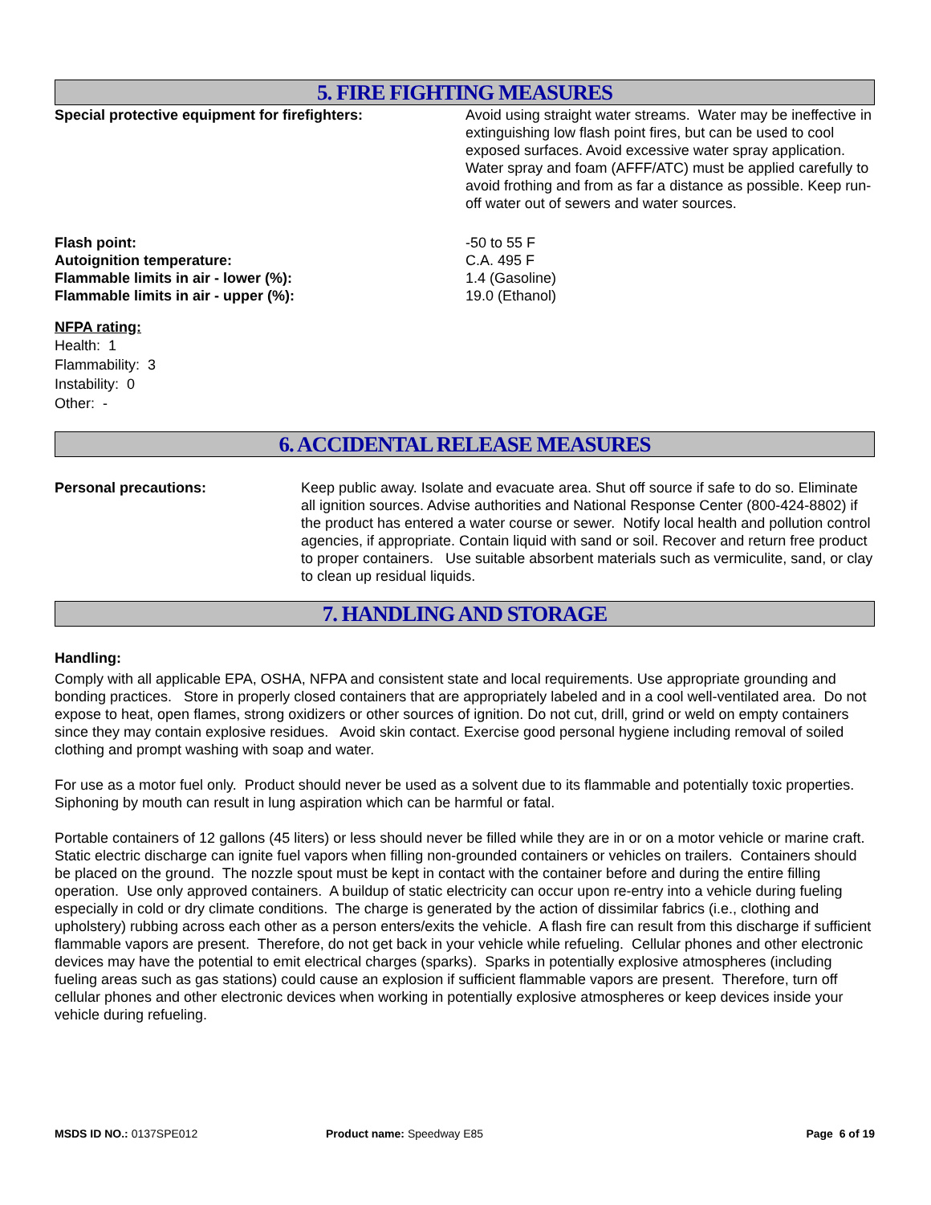5. FIRE FIGHTING MEASURES
Special protective equipment for firefighters: Avoid using straight water streams. Water may be ineffective in extinguishing low flash point fires, but can be used to cool exposed surfaces. Avoid excessive water spray application. Water spray and foam (AFFF/ATC) must be applied carefully to avoid frothing and from as far a distance as possible. Keep run-off water out of sewers and water sources.
Flash point:
Autoignition temperature:
Flammable limits in air - lower (%):
Flammable limits in air - upper (%):
-50 to 55 F
C.A. 495 F
1.4 (Gasoline)
19.0 (Ethanol)
NFPA rating:
Health: 1
Flammability: 3
Instability: 0
Other: -
6. ACCIDENTAL RELEASE MEASURES
Personal precautions: Keep public away. Isolate and evacuate area. Shut off source if safe to do so. Eliminate all ignition sources. Advise authorities and National Response Center (800-424-8802) if the product has entered a water course or sewer. Notify local health and pollution control agencies, if appropriate. Contain liquid with sand or soil. Recover and return free product to proper containers. Use suitable absorbent materials such as vermiculite, sand, or clay to clean up residual liquids.
7. HANDLING AND STORAGE
Handling:
Comply with all applicable EPA, OSHA, NFPA and consistent state and local requirements. Use appropriate grounding and bonding practices. Store in properly closed containers that are appropriately labeled and in a cool well-ventilated area. Do not expose to heat, open flames, strong oxidizers or other sources of ignition. Do not cut, drill, grind or weld on empty containers since they may contain explosive residues. Avoid skin contact. Exercise good personal hygiene including removal of soiled clothing and prompt washing with soap and water.
For use as a motor fuel only. Product should never be used as a solvent due to its flammable and potentially toxic properties. Siphoning by mouth can result in lung aspiration which can be harmful or fatal.
Portable containers of 12 gallons (45 liters) or less should never be filled while they are in or on a motor vehicle or marine craft. Static electric discharge can ignite fuel vapors when filling non-grounded containers or vehicles on trailers. Containers should be placed on the ground. The nozzle spout must be kept in contact with the container before and during the entire filling operation. Use only approved containers. A buildup of static electricity can occur upon re-entry into a vehicle during fueling especially in cold or dry climate conditions. The charge is generated by the action of dissimilar fabrics (i.e., clothing and upholstery) rubbing across each other as a person enters/exits the vehicle. A flash fire can result from this discharge if sufficient flammable vapors are present. Therefore, do not get back in your vehicle while refueling. Cellular phones and other electronic devices may have the potential to emit electrical charges (sparks). Sparks in potentially explosive atmospheres (including fueling areas such as gas stations) could cause an explosion if sufficient flammable vapors are present. Therefore, turn off cellular phones and other electronic devices when working in potentially explosive atmospheres or keep devices inside your vehicle during refueling.
MSDS ID NO.: 0137SPE012 Product name: Speedway E85 Page 6 of 19